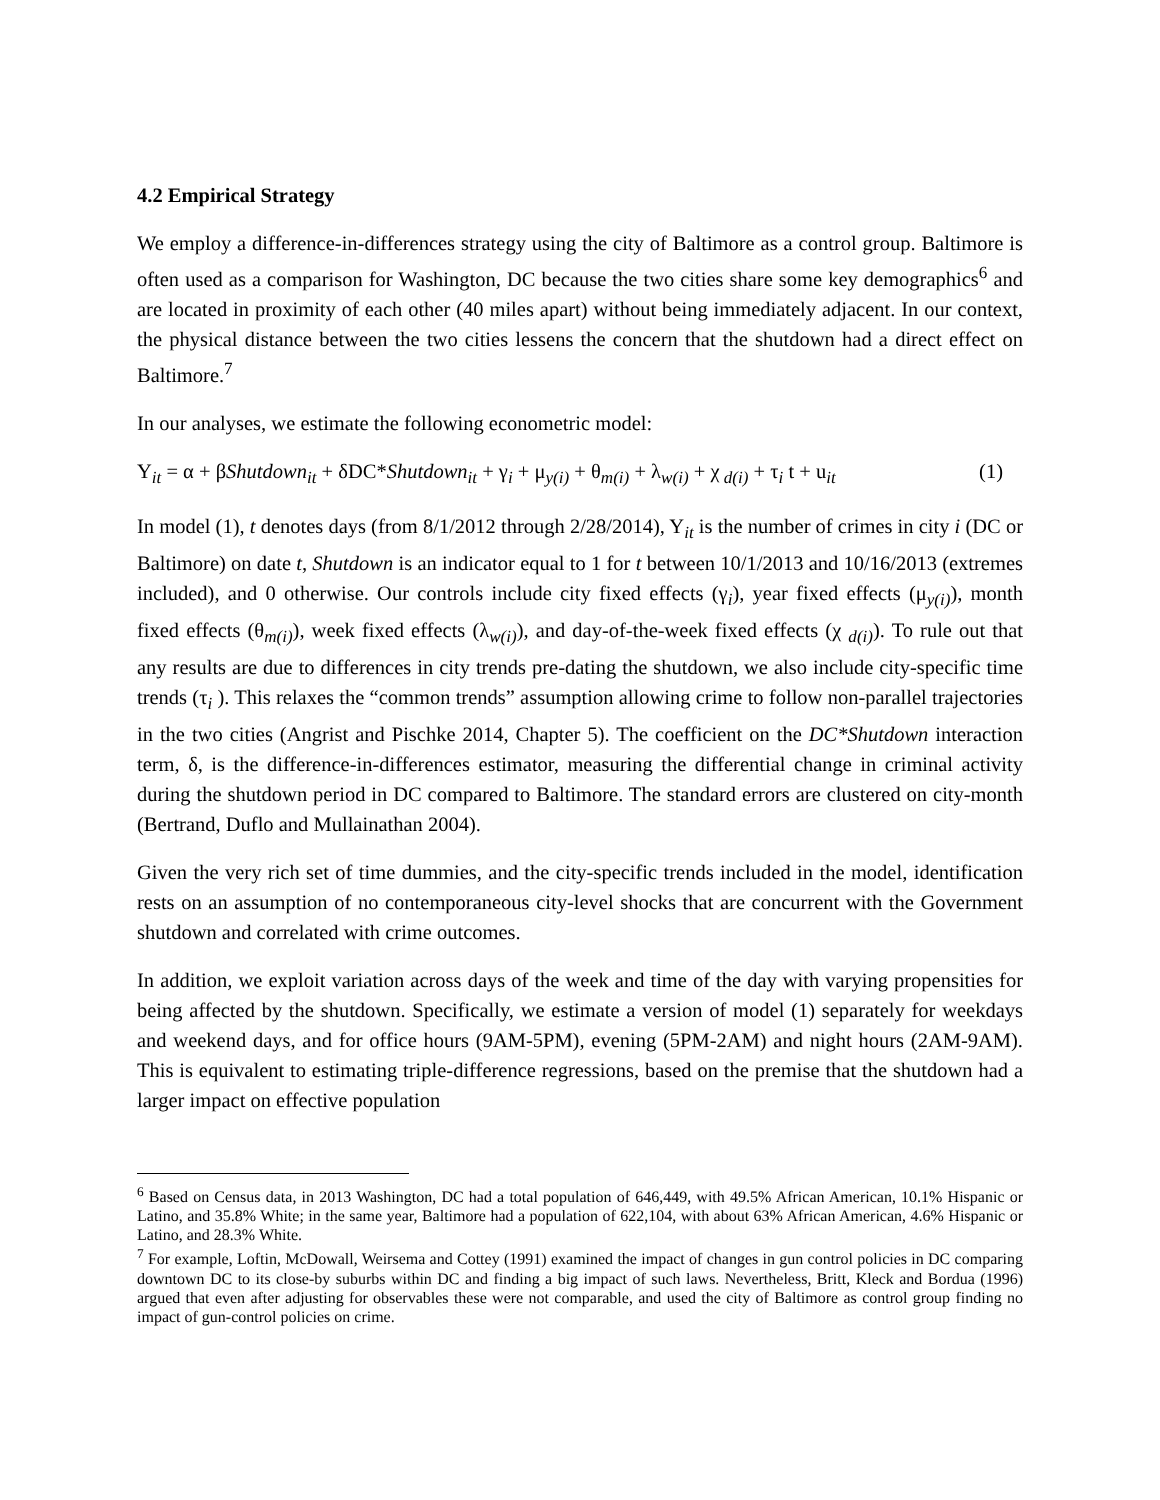4.2 Empirical Strategy
We employ a difference-in-differences strategy using the city of Baltimore as a control group. Baltimore is often used as a comparison for Washington, DC because the two cities share some key demographics<sup>6</sup> and are located in proximity of each other (40 miles apart) without being immediately adjacent. In our context, the physical distance between the two cities lessens the concern that the shutdown had a direct effect on Baltimore.<sup>7</sup>
In our analyses, we estimate the following econometric model:
Y<sub>it</sub> = α + βShutdown<sub>it</sub> + δDC*Shutdown<sub>it</sub> + γ<sub>i</sub> + μ<sub>y(i)</sub> + θ<sub>m(i)</sub> + λ<sub>w(i)</sub> + χ<sub>d(i)</sub> + τ<sub>i</sub> t + u<sub>it</sub> (1)
In model (1), t denotes days (from 8/1/2012 through 2/28/2014), Y<sub>it</sub> is the number of crimes in city i (DC or Baltimore) on date t, Shutdown is an indicator equal to 1 for t between 10/1/2013 and 10/16/2013 (extremes included), and 0 otherwise. Our controls include city fixed effects (γ<sub>i</sub>), year fixed effects (μ<sub>y(i)</sub>), month fixed effects (θ<sub>m(i)</sub>), week fixed effects (λ<sub>w(i)</sub>), and day-of-the-week fixed effects (χ <sub>d(i)</sub>). To rule out that any results are due to differences in city trends pre-dating the shutdown, we also include city-specific time trends (τ<sub>i</sub> ). This relaxes the “common trends” assumption allowing crime to follow non-parallel trajectories in the two cities (Angrist and Pischke 2014, Chapter 5). The coefficient on the DC*Shutdown interaction term, δ, is the difference-in-differences estimator, measuring the differential change in criminal activity during the shutdown period in DC compared to Baltimore. The standard errors are clustered on city-month (Bertrand, Duflo and Mullainathan 2004).
Given the very rich set of time dummies, and the city-specific trends included in the model, identification rests on an assumption of no contemporaneous city-level shocks that are concurrent with the Government shutdown and correlated with crime outcomes.
In addition, we exploit variation across days of the week and time of the day with varying propensities for being affected by the shutdown. Specifically, we estimate a version of model (1) separately for weekdays and weekend days, and for office hours (9AM-5PM), evening (5PM-2AM) and night hours (2AM-9AM). This is equivalent to estimating triple-difference regressions, based on the premise that the shutdown had a larger impact on effective population
<sup>6</sup> Based on Census data, in 2013 Washington, DC had a total population of 646,449, with 49.5% African American, 10.1% Hispanic or Latino, and 35.8% White; in the same year, Baltimore had a population of 622,104, with about 63% African American, 4.6% Hispanic or Latino, and 28.3% White.
<sup>7</sup> For example, Loftin, McDowall, Weirsema and Cottey (1991) examined the impact of changes in gun control policies in DC comparing downtown DC to its close-by suburbs within DC and finding a big impact of such laws. Nevertheless, Britt, Kleck and Bordua (1996) argued that even after adjusting for observables these were not comparable, and used the city of Baltimore as control group finding no impact of gun-control policies on crime.